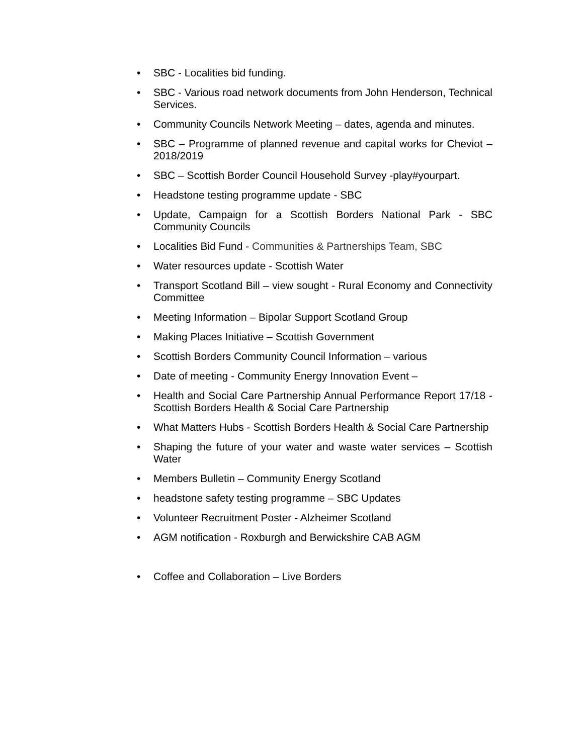• SBC - Localities bid funding.
• SBC - Various road network documents from John Henderson, Technical Services.
• Community Councils Network Meeting – dates, agenda and minutes.
• SBC – Programme of planned revenue and capital works for Cheviot – 2018/2019
• SBC – Scottish Border Council Household Survey -play#yourpart.
• Headstone testing programme update - SBC
• Update, Campaign for a Scottish Borders National Park - SBC Community Councils
• Localities Bid Fund - Communities & Partnerships Team, SBC
• Water resources update - Scottish Water
• Transport Scotland Bill – view sought - Rural Economy and Connectivity Committee
• Meeting Information – Bipolar Support Scotland Group
• Making Places Initiative – Scottish Government
• Scottish Borders Community Council Information – various
• Date of meeting - Community Energy Innovation Event –
• Health and Social Care Partnership Annual Performance Report 17/18 - Scottish Borders Health & Social Care Partnership
• What Matters Hubs - Scottish Borders Health & Social Care Partnership
• Shaping the future of your water and waste water services – Scottish Water
• Members Bulletin – Community Energy Scotland
• headstone safety testing programme – SBC Updates
• Volunteer Recruitment Poster - Alzheimer Scotland
• AGM notification - Roxburgh and Berwickshire CAB AGM
• Coffee and Collaboration – Live Borders